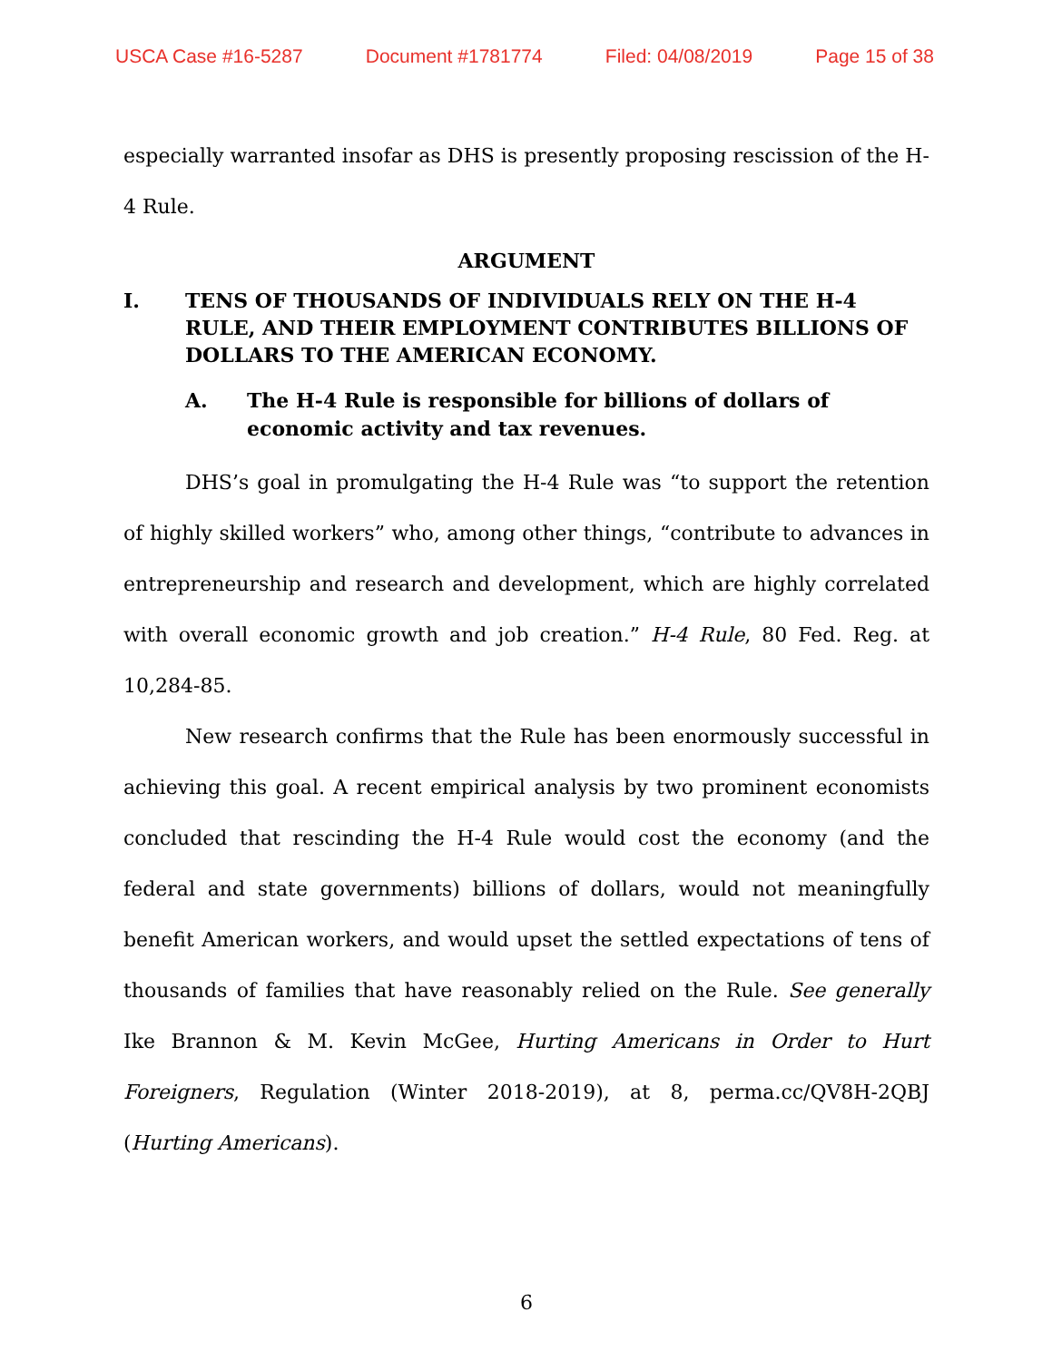USCA Case #16-5287 Document #1781774 Filed: 04/08/2019 Page 15 of 38
especially warranted insofar as DHS is presently proposing rescission of the H-4 Rule.
ARGUMENT
I. TENS OF THOUSANDS OF INDIVIDUALS RELY ON THE H-4 RULE, AND THEIR EMPLOYMENT CONTRIBUTES BILLIONS OF DOLLARS TO THE AMERICAN ECONOMY.
A. The H-4 Rule is responsible for billions of dollars of economic activity and tax revenues.
DHS’s goal in promulgating the H-4 Rule was “to support the retention of highly skilled workers” who, among other things, “contribute to advances in entrepreneurship and research and development, which are highly correlated with overall economic growth and job creation.” H-4 Rule, 80 Fed. Reg. at 10,284-85.
New research confirms that the Rule has been enormously successful in achieving this goal. A recent empirical analysis by two prominent economists concluded that rescinding the H-4 Rule would cost the economy (and the federal and state governments) billions of dollars, would not meaningfully benefit American workers, and would upset the settled expectations of tens of thousands of families that have reasonably relied on the Rule. See generally Ike Brannon & M. Kevin McGee, Hurting Americans in Order to Hurt Foreigners, Regulation (Winter 2018-2019), at 8, perma.cc/QV8H-2QBJ (Hurting Americans).
6